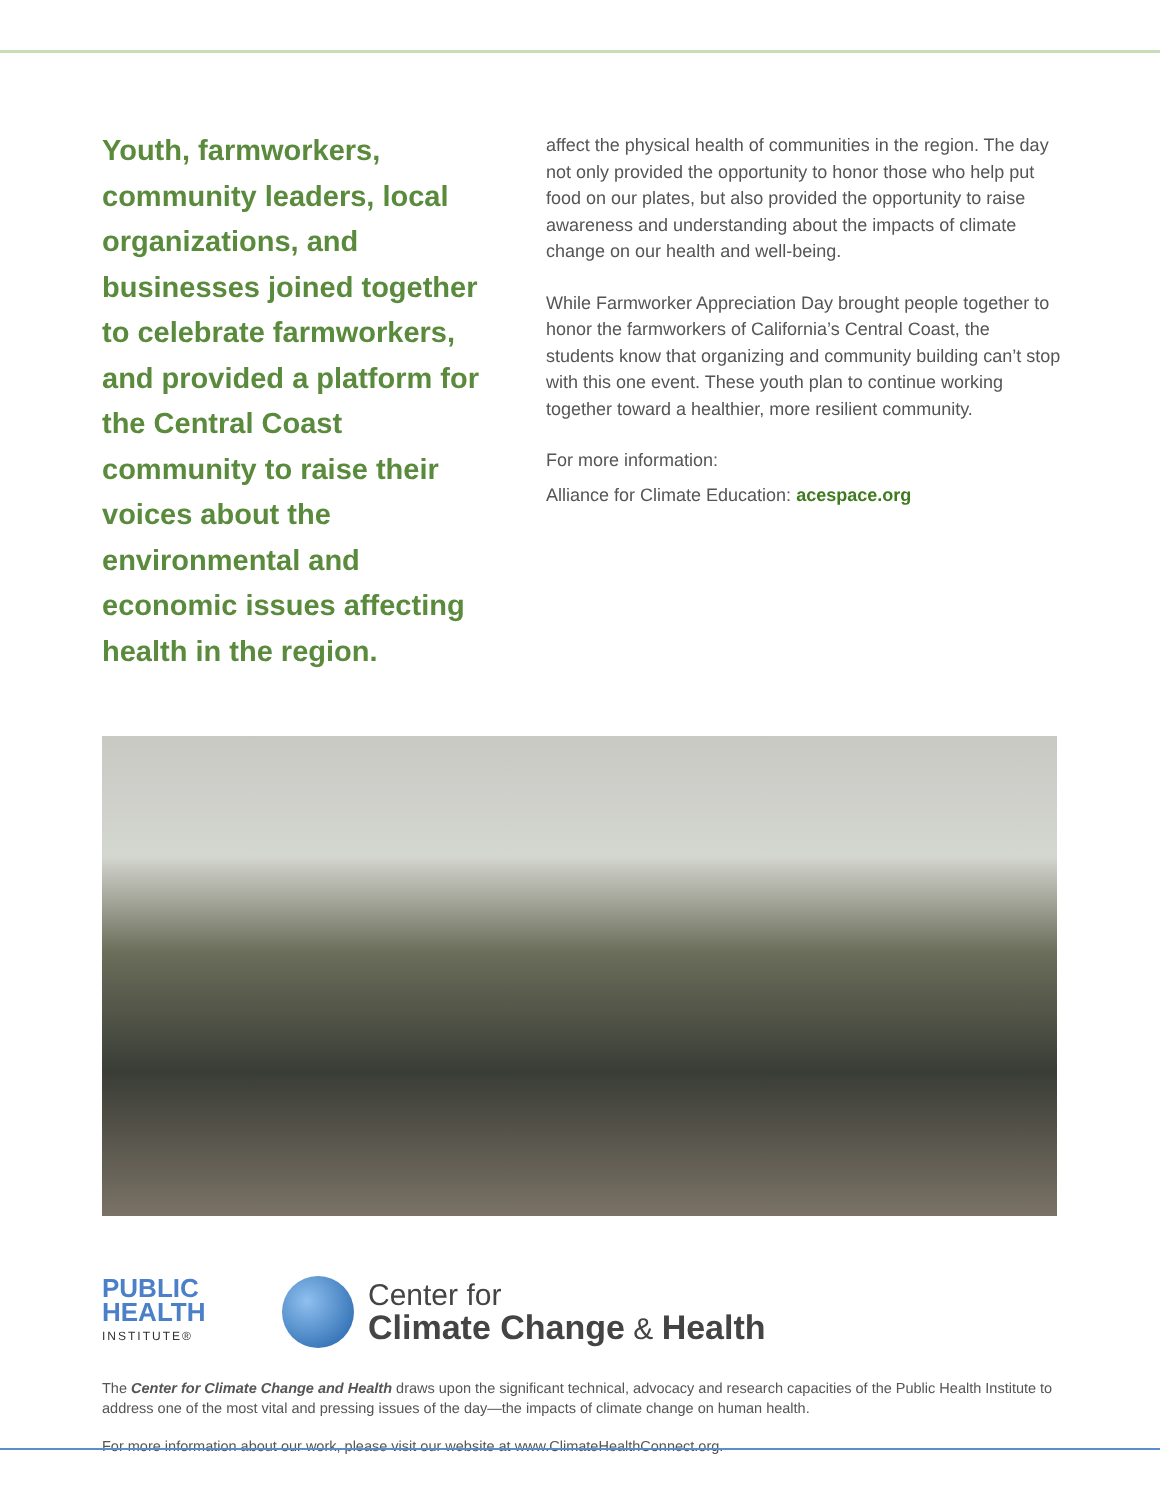Youth, farmworkers, community leaders, local organizations, and businesses joined together to celebrate farmworkers, and provided a platform for the Central Coast community to raise their voices about the environmental and economic issues affecting health in the region.
affect the physical health of communities in the region. The day not only provided the opportunity to honor those who help put food on our plates, but also provided the opportunity to raise awareness and understanding about the impacts of climate change on our health and well-being.
While Farmworker Appreciation Day brought people together to honor the farmworkers of California’s Central Coast, the students know that organizing and community building can’t stop with this one event. These youth plan to continue working together toward a healthier, more resilient community.
For more information:
Alliance for Climate Education: acespace.org
PUBLIC
HEALTH
INSTITUTE®
Center for
Climate Change & Health
The Center for Climate Change and Health draws upon the significant technical, advocacy and research capacities of the Public Health Institute to address one of the most vital and pressing issues of the day—the impacts of climate change on human health.
For more information about our work, please visit our website at www.ClimateHealthConnect.org.